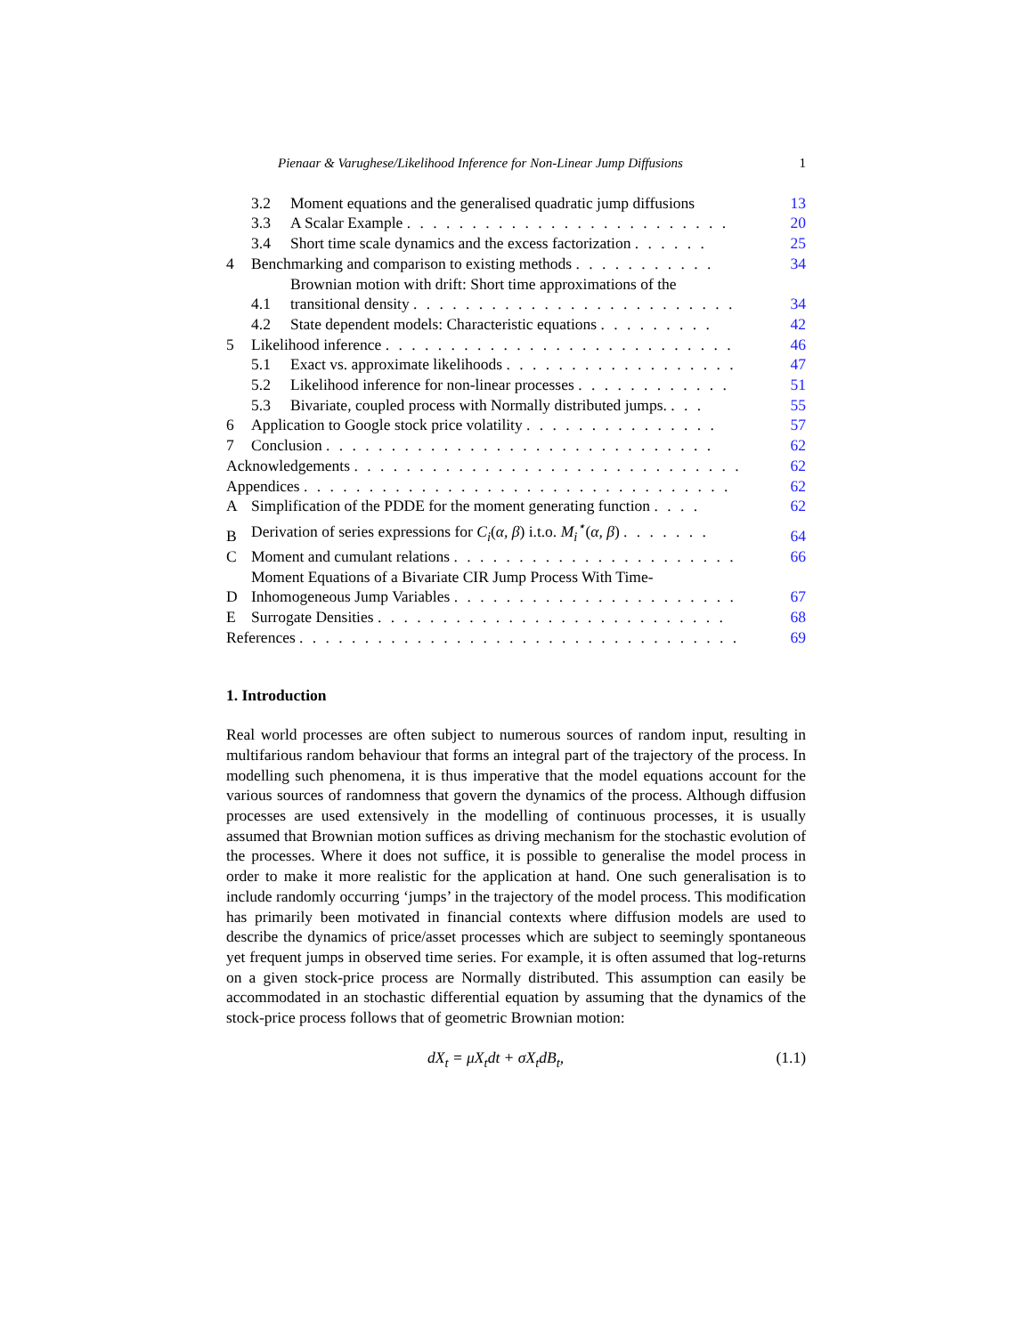Pienaar & Varughese/Likelihood Inference for Non-Linear Jump Diffusions 1
| | 3.2 | Moment equations and the generalised quadratic jump diffusions | 13 |
| | 3.3 | A Scalar Example . . . . . . . . . . . . . . . . . . . . . . . . . | 20 |
| | 3.4 | Short time scale dynamics and the excess factorization . . . . . . | 25 |
| 4 | Benchmarking and comparison to existing methods . . . . . . . . . . . | | 34 |
| | 4.1 | Brownian motion with drift: Short time approximations of the transitional density . . . . . . . . . . . . . . . . . . . . . . . . . | 34 |
| | 4.2 | State dependent models: Characteristic equations . . . . . . . . . | 42 |
| 5 | Likelihood inference . . . . . . . . . . . . . . . . . . . . . . . . . . . | | 46 |
| | 5.1 | Exact vs. approximate likelihoods . . . . . . . . . . . . . . . . . . | 47 |
| | 5.2 | Likelihood inference for non-linear processes . . . . . . . . . . . . | 51 |
| | 5.3 | Bivariate, coupled process with Normally distributed jumps. . . . | 55 |
| 6 | Application to Google stock price volatility . . . . . . . . . . . . . . . | | 57 |
| 7 | Conclusion . . . . . . . . . . . . . . . . . . . . . . . . . . . . . . | | 62 |
| Acknowledgements . . . . . . . . . . . . . . . . . . . . . . . . . . . . . . | | | 62 |
| Appendices . . . . . . . . . . . . . . . . . . . . . . . . . . . . . . . . . | | | 62 |
| A | Simplification of the PDDE for the moment generating function . . . . | | 62 |
| B | Derivation of series expressions for C<sub>i</sub> ( α, β ) i.t.o. M<sub>i</sub><sup>⋆</sup> ( α, β ) . . . . . . . | | 64 |
| C | Moment and cumulant relations . . . . . . . . . . . . . . . . . . . . . . | | 66 |
| D | Moment Equations of a Bivariate CIR Jump Process With Time- Inhomogeneous Jump Variables . . . . . . . . . . . . . . . . . . . . . . | | 67 |
| E | Surrogate Densities . . . . . . . . . . . . . . . . . . . . . . . . . . . | | 68 |
| References . . . . . . . . . . . . . . . . . . . . . . . . . . . . . . . . . . | | | 69 |
1. Introduction
Real world processes are often subject to numerous sources of random input, resulting in multifarious random behaviour that forms an integral part of the trajectory of the process. In modelling such phenomena, it is thus imperative that the model equations account for the various sources of randomness that govern the dynamics of the process. Although diffusion processes are used extensively in the modelling of continuous processes, it is usually assumed that Brownian motion suffices as driving mechanism for the stochastic evolution of the processes. Where it does not suffice, it is possible to generalise the model process in order to make it more realistic for the application at hand. One such generalisation is to include randomly occurring ‘jumps’ in the trajectory of the model process. This modification has primarily been motivated in financial contexts where diffusion models are used to describe the dynamics of price/asset processes which are subject to seemingly spontaneous yet frequent jumps in observed time series. For example, it is often assumed that log-returns on a given stock-price process are Normally distributed. This assumption can easily be accommodated in an stochastic differential equation by assuming that the dynamics of the stock-price process follows that of geometric Brownian motion:
dX<sub>t</sub> = μX<sub>t</sub>dt + σX<sub>t</sub>dB<sub>t</sub>, (1.1)